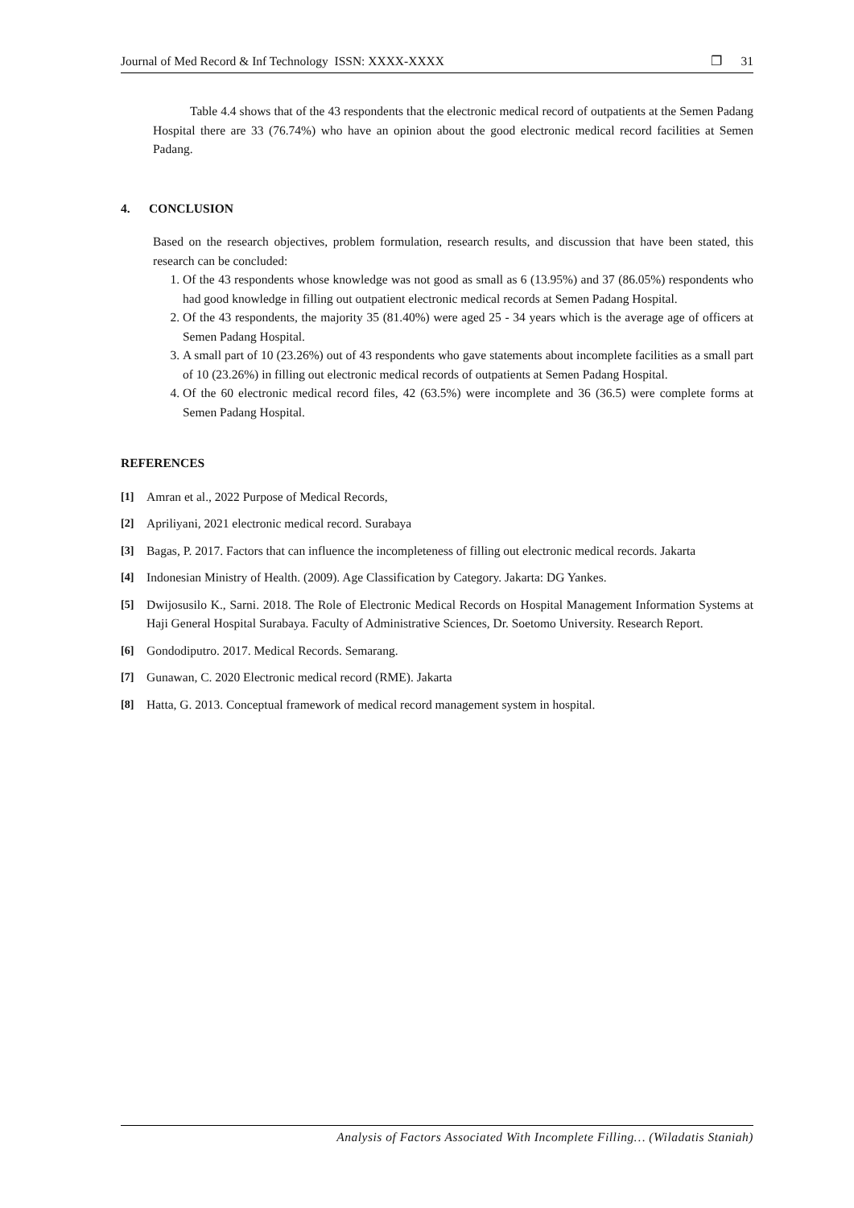Journal of Med Record & Inf Technology ISSN: XXXX-XXXX ❐ 31
Table 4.4 shows that of the 43 respondents that the electronic medical record of outpatients at the Semen Padang Hospital there are 33 (76.74%) who have an opinion about the good electronic medical record facilities at Semen Padang.
4. CONCLUSION
Based on the research objectives, problem formulation, research results, and discussion that have been stated, this research can be concluded:
1. Of the 43 respondents whose knowledge was not good as small as 6 (13.95%) and 37 (86.05%) respondents who had good knowledge in filling out outpatient electronic medical records at Semen Padang Hospital.
2. Of the 43 respondents, the majority 35 (81.40%) were aged 25 - 34 years which is the average age of officers at Semen Padang Hospital.
3. A small part of 10 (23.26%) out of 43 respondents who gave statements about incomplete facilities as a small part of 10 (23.26%) in filling out electronic medical records of outpatients at Semen Padang Hospital.
4. Of the 60 electronic medical record files, 42 (63.5%) were incomplete and 36 (36.5) were complete forms at Semen Padang Hospital.
REFERENCES
[1] Amran et al., 2022 Purpose of Medical Records,
[2] Apriliyani, 2021 electronic medical record. Surabaya
[3] Bagas, P. 2017. Factors that can influence the incompleteness of filling out electronic medical records. Jakarta
[4] Indonesian Ministry of Health. (2009). Age Classification by Category. Jakarta: DG Yankes.
[5] Dwijosusilo K., Sarni. 2018. The Role of Electronic Medical Records on Hospital Management Information Systems at Haji General Hospital Surabaya. Faculty of Administrative Sciences, Dr. Soetomo University. Research Report.
[6] Gondodiputro. 2017. Medical Records. Semarang.
[7] Gunawan, C. 2020 Electronic medical record (RME). Jakarta
[8] Hatta, G. 2013. Conceptual framework of medical record management system in hospital.
Analysis of Factors Associated With Incomplete Filling… (Wiladatis Staniah)